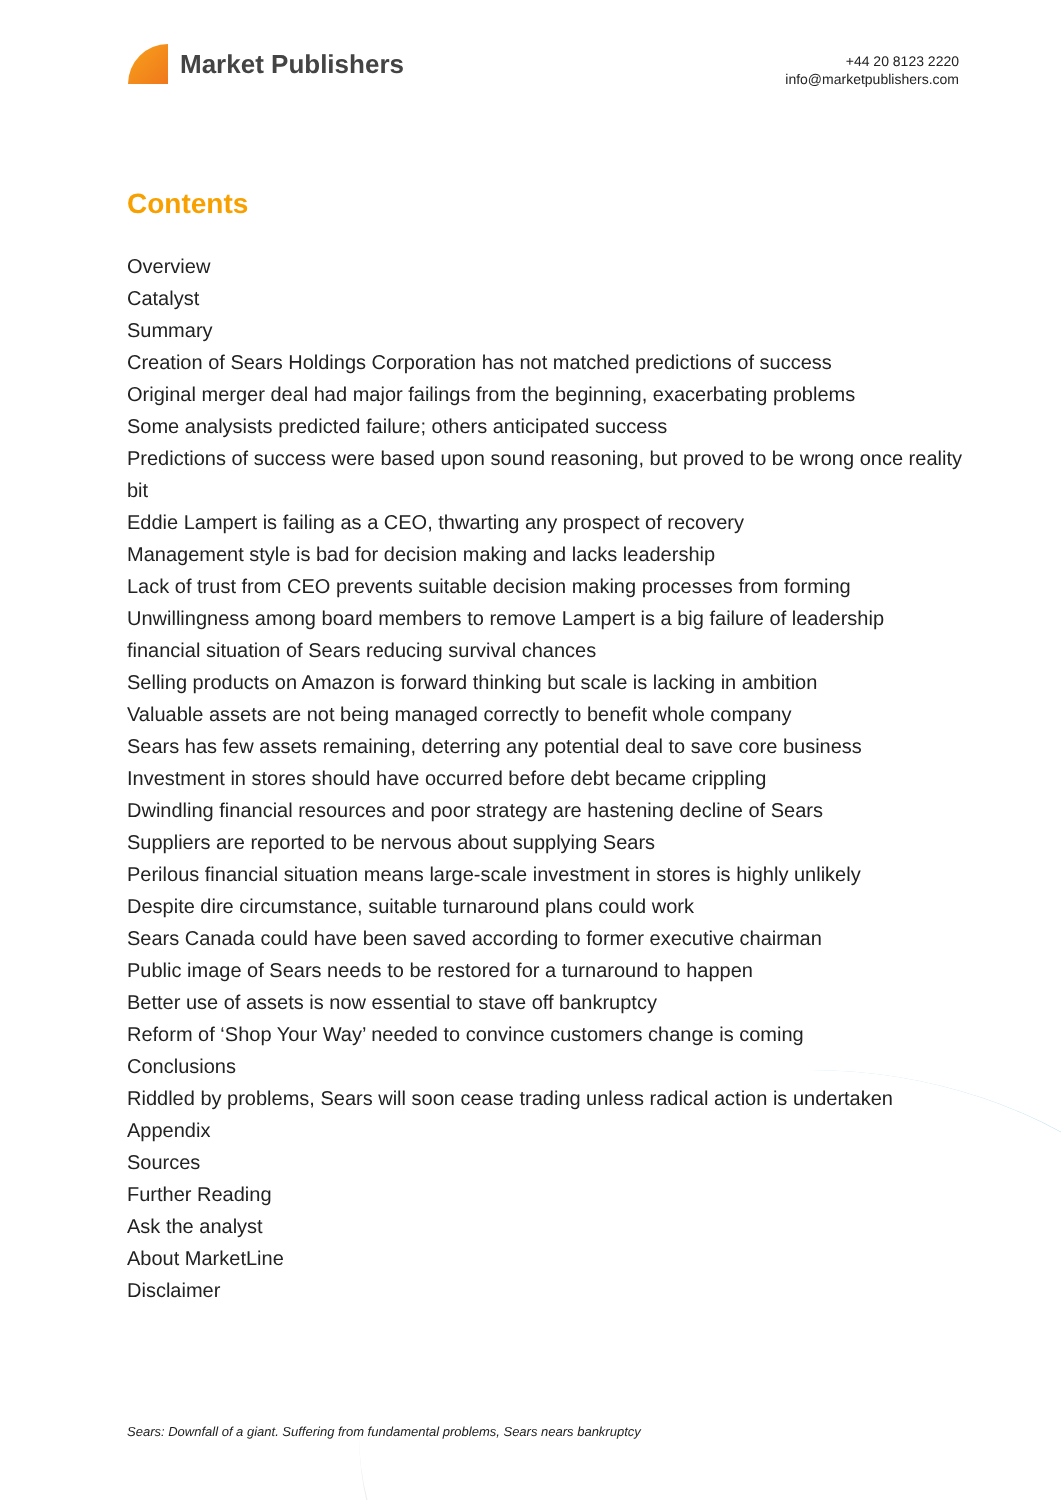Market Publishers
+44 20 8123 2220
info@marketpublishers.com
Contents
Overview
Catalyst
Summary
Creation of Sears Holdings Corporation has not matched predictions of success
Original merger deal had major failings from the beginning, exacerbating problems
Some analysists predicted failure; others anticipated success
Predictions of success were based upon sound reasoning, but proved to be wrong once reality bit
Eddie Lampert is failing as a CEO, thwarting any prospect of recovery
Management style is bad for decision making and lacks leadership
Lack of trust from CEO prevents suitable decision making processes from forming
Unwillingness among board members to remove Lampert is a big failure of leadership
financial situation of Sears reducing survival chances
Selling products on Amazon is forward thinking but scale is lacking in ambition
Valuable assets are not being managed correctly to benefit whole company
Sears has few assets remaining, deterring any potential deal to save core business
Investment in stores should have occurred before debt became crippling
Dwindling financial resources and poor strategy are hastening decline of Sears
Suppliers are reported to be nervous about supplying Sears
Perilous financial situation means large-scale investment in stores is highly unlikely
Despite dire circumstance, suitable turnaround plans could work
Sears Canada could have been saved according to former executive chairman
Public image of Sears needs to be restored for a turnaround to happen
Better use of assets is now essential to stave off bankruptcy
Reform of ‘Shop Your Way’ needed to convince customers change is coming
Conclusions
Riddled by problems, Sears will soon cease trading unless radical action is undertaken
Appendix
Sources
Further Reading
Ask the analyst
About MarketLine
Disclaimer
Sears: Downfall of a giant. Suffering from fundamental problems, Sears nears bankruptcy